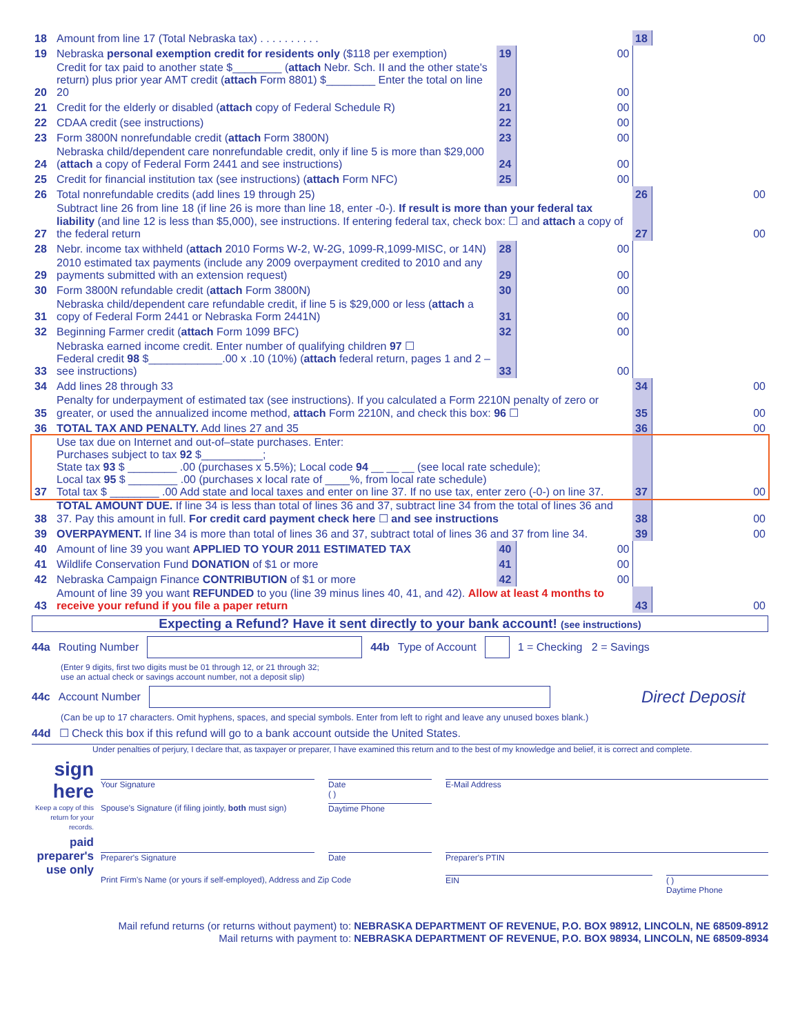| 18 | Amount from line 17 (Total Nebraska tax) . . . . . . . . . . | | | 18 | 00 |
| 19 | Nebraska personal exemption credit for residents only ($118 per exemption) | 19 | 00 | | |
| 20 | Credit for tax paid to another state $________ ( attach Nebr. Sch. II and the other state's return) plus prior year AMT credit ( attach Form 8801) $________ Enter the total on line 20 | 20 | 00 | | |
| 21 | Credit for the elderly or disabled ( attach copy of Federal Schedule R) | 21 | 00 | | |
| 22 | CDAA credit (see instructions) | 22 | 00 | | |
| 23 | Form 3800N nonrefundable credit ( attach Form 3800N) | 23 | 00 | | |
| 24 | Nebraska child/dependent care nonrefundable credit, only if line 5 is more than $29,000 ( attach a copy of Federal Form 2441 and see instructions) | 24 | 00 | | |
| 25 | Credit for financial institution tax (see instructions) ( attach Form NFC) | 25 | 00 | | |
| 26 | Total nonrefundable credits (add lines 19 through 25) | | | 26 | 00 |
| 27 | Subtract line 26 from line 18 (if line 26 is more than line 18, enter -0-). If result is more than your federal tax liability (and line 12 is less than $5,000), see instructions. If entering federal tax, check box: ☐ and attach a copy of the federal return | | | 27 | 00 |
| 28 | Nebr. income tax withheld ( attach 2010 Forms W-2, W-2G, 1099-R,1099-MISC, or 14N) | 28 | 00 | | |
| 29 | 2010 estimated tax payments (include any 2009 overpayment credited to 2010 and any payments submitted with an extension request) | 29 | 00 | | |
| 30 | Form 3800N refundable credit ( attach Form 3800N) | 30 | 00 | | |
| 31 | Nebraska child/dependent care refundable credit, if line 5 is $29,000 or less ( attach a copy of Federal Form 2441 or Nebraska Form 2441N) | 31 | 00 | | |
| 32 | Beginning Farmer credit ( attach Form 1099 BFC) | 32 | 00 | | |
| 33 | Nebraska earned income credit. Enter number of qualifying children 97 ☐ Federal credit 98 $____________.00 x .10 (10%) ( attach federal return, pages 1 and 2 – see instructions) | 33 | 00 | | |
| 34 | Add lines 28 through 33 | | | 34 | 00 |
| 35 | Penalty for underpayment of estimated tax (see instructions). If you calculated a Form 2210N penalty of zero or greater, or used the annualized income method, attach Form 2210N, and check this box: 96 ☐ | | | 35 | 00 |
| 36 | TOTAL TAX AND PENALTY. Add lines 27 and 35 | | | 36 | 00 |
| 37 | Use tax due on Internet and out-of–state purchases. Enter: Purchases subject to tax 92 $__________; State tax 93 $ ________ .00 (purchases x 5.5%); Local code 94 __ __ __ (see local rate schedule); Local tax 95 $ ________ .00 (purchases x local rate of ____%, from local rate schedule) Total tax $ ________ .00 Add state and local taxes and enter on line 37. If no use tax, enter zero (-0-) on line 37. | | | 37 | 00 |
| 38 | TOTAL AMOUNT DUE. If line 34 is less than total of lines 36 and 37, subtract line 34 from the total of lines 36 and 37. Pay this amount in full. For credit card payment check here ☐ and see instructions | | | 38 | 00 |
| 39 | OVERPAYMENT. If line 34 is more than total of lines 36 and 37, subtract total of lines 36 and 37 from line 34. | | | 39 | 00 |
| 40 | Amount of line 39 you want APPLIED TO YOUR 2011 ESTIMATED TAX | 40 | 00 | | |
| 41 | Wildlife Conservation Fund DONATION of $1 or more | 41 | 00 | | |
| 42 | Nebraska Campaign Finance CONTRIBUTION of $1 or more | 42 | 00 | | |
| 43 | Amount of line 39 you want REFUNDED to you (line 39 minus lines 40, 41, and 42). Allow at least 4 months to receive your refund if you file a paper return | | | 43 | 00 |
Expecting a Refund? Have it sent directly to your bank account! (see instructions)
44a Routing Number 44b Type of Account 1 = Checking 2 = Savings
(Enter 9 digits, first two digits must be 01 through 12, or 21 through 32;
use an actual check or savings account number, not a deposit slip)
44c Account Number Direct Deposit
(Can be up to 17 characters. Omit hyphens, spaces, and special symbols. Enter from left to right and leave any unused boxes blank.)
44d ☐ Check this box if this refund will go to a bank account outside the United States.
Under penalties of perjury, I declare that, as taxpayer or preparer, I have examined this return and to the best of my knowledge and belief, it is correct and complete.
sign here
Keep a copy of this return for your records.
Your Signature Date
( ) E-Mail Address
Spouse's Signature (if filing jointly, both must sign) Daytime Phone
paid preparer's use only
Preparer's Signature Date Preparer's PTIN
Print Firm's Name (or yours if self-employed), Address and Zip Code EIN ( )
Daytime Phone
Mail refund returns (or returns without payment) to: NEBRASKA DEPARTMENT OF REVENUE, P.O. BOX 98912, LINCOLN, NE 68509-8912
Mail returns with payment to: NEBRASKA DEPARTMENT OF REVENUE, P.O. BOX 98934, LINCOLN, NE 68509-8934